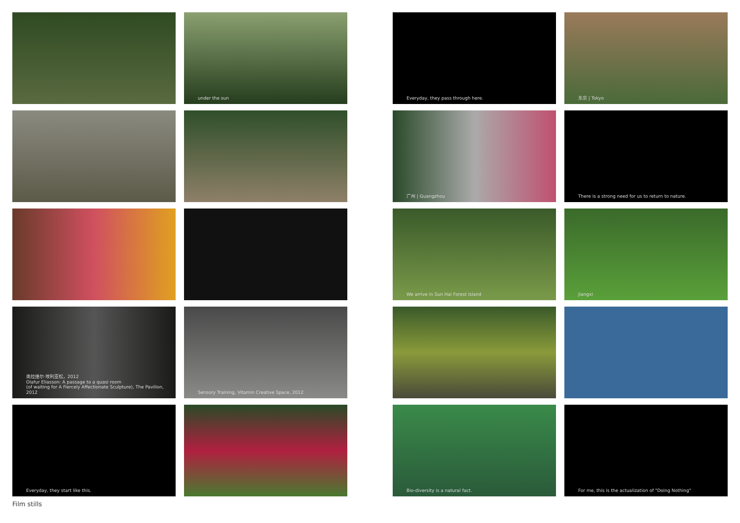under the sun
奥拉维尔·埃利亚松，2012
Olafur Eliasson: A passage to a quasi room
(of waiting for A Fiercely Affectionate Sculpture), The Pavilion, 2012
Sensory Training, Vitamin Creative Space, 2012
Everyday, they start like this.
Everyday, they pass through here.
东京 | Tokyo
广州 | Guangzhou
There is a strong need for us to return to nature.
We arrive in Sun Hai Forest Island
Jiangxi
Bio-diversity is a natural fact.
For me, this is the actualization of "Doing Nothing"
Film stills